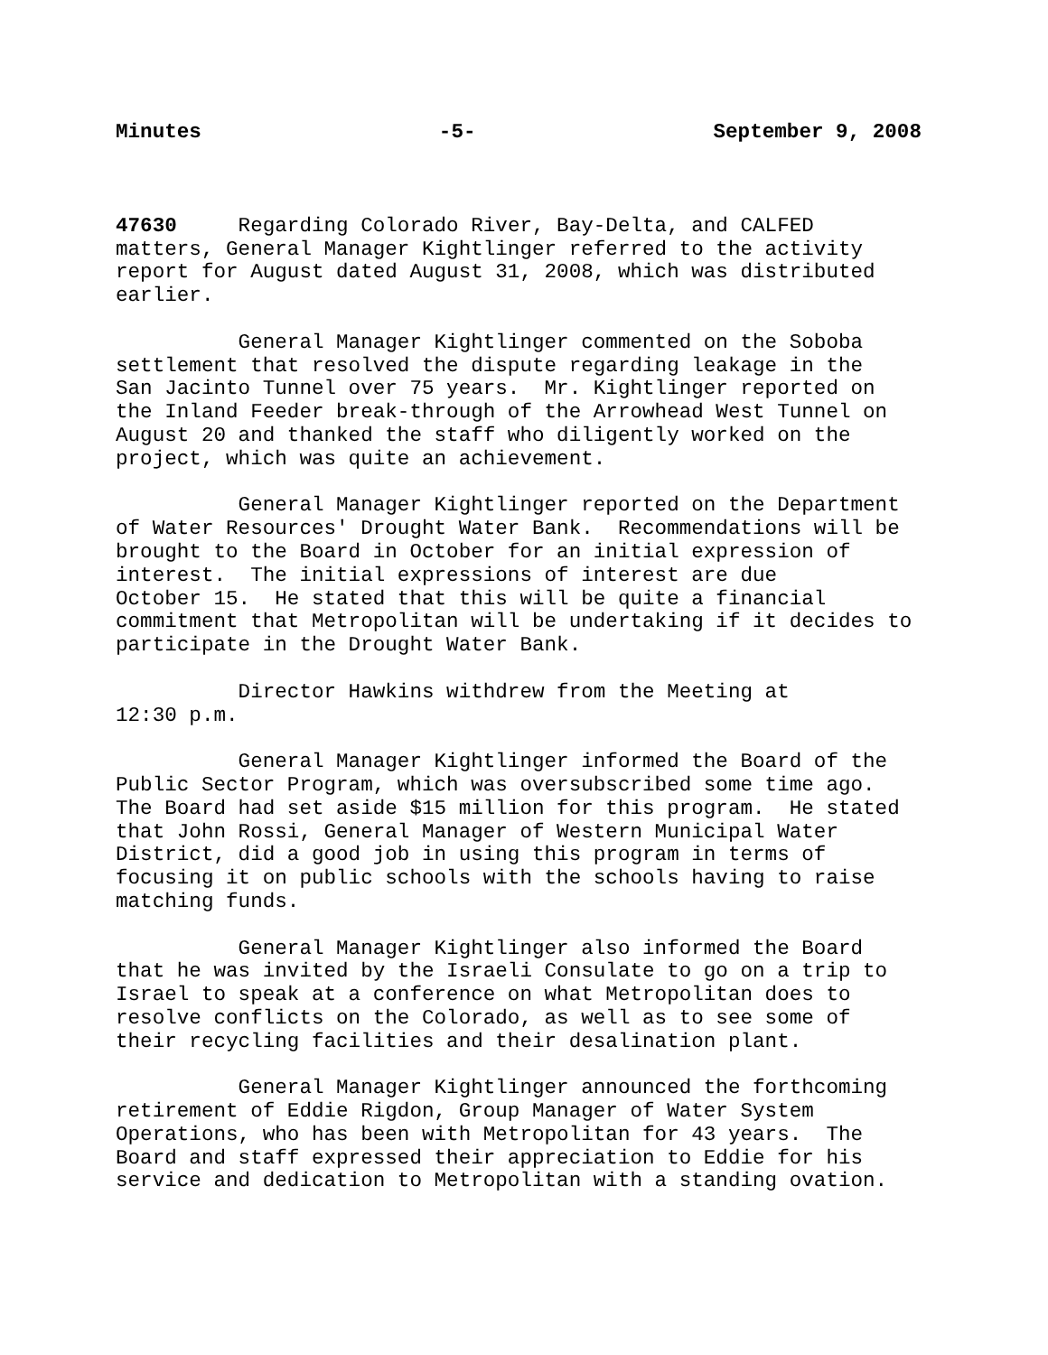Minutes -5- September 9, 2008
47630 Regarding Colorado River, Bay-Delta, and CALFED matters, General Manager Kightlinger referred to the activity report for August dated August 31, 2008, which was distributed earlier.
General Manager Kightlinger commented on the Soboba settlement that resolved the dispute regarding leakage in the San Jacinto Tunnel over 75 years. Mr. Kightlinger reported on the Inland Feeder break-through of the Arrowhead West Tunnel on August 20 and thanked the staff who diligently worked on the project, which was quite an achievement.
General Manager Kightlinger reported on the Department of Water Resources' Drought Water Bank. Recommendations will be brought to the Board in October for an initial expression of interest. The initial expressions of interest are due October 15. He stated that this will be quite a financial commitment that Metropolitan will be undertaking if it decides to participate in the Drought Water Bank.
Director Hawkins withdrew from the Meeting at 12:30 p.m.
General Manager Kightlinger informed the Board of the Public Sector Program, which was oversubscribed some time ago. The Board had set aside $15 million for this program. He stated that John Rossi, General Manager of Western Municipal Water District, did a good job in using this program in terms of focusing it on public schools with the schools having to raise matching funds.
General Manager Kightlinger also informed the Board that he was invited by the Israeli Consulate to go on a trip to Israel to speak at a conference on what Metropolitan does to resolve conflicts on the Colorado, as well as to see some of their recycling facilities and their desalination plant.
General Manager Kightlinger announced the forthcoming retirement of Eddie Rigdon, Group Manager of Water System Operations, who has been with Metropolitan for 43 years. The Board and staff expressed their appreciation to Eddie for his service and dedication to Metropolitan with a standing ovation.